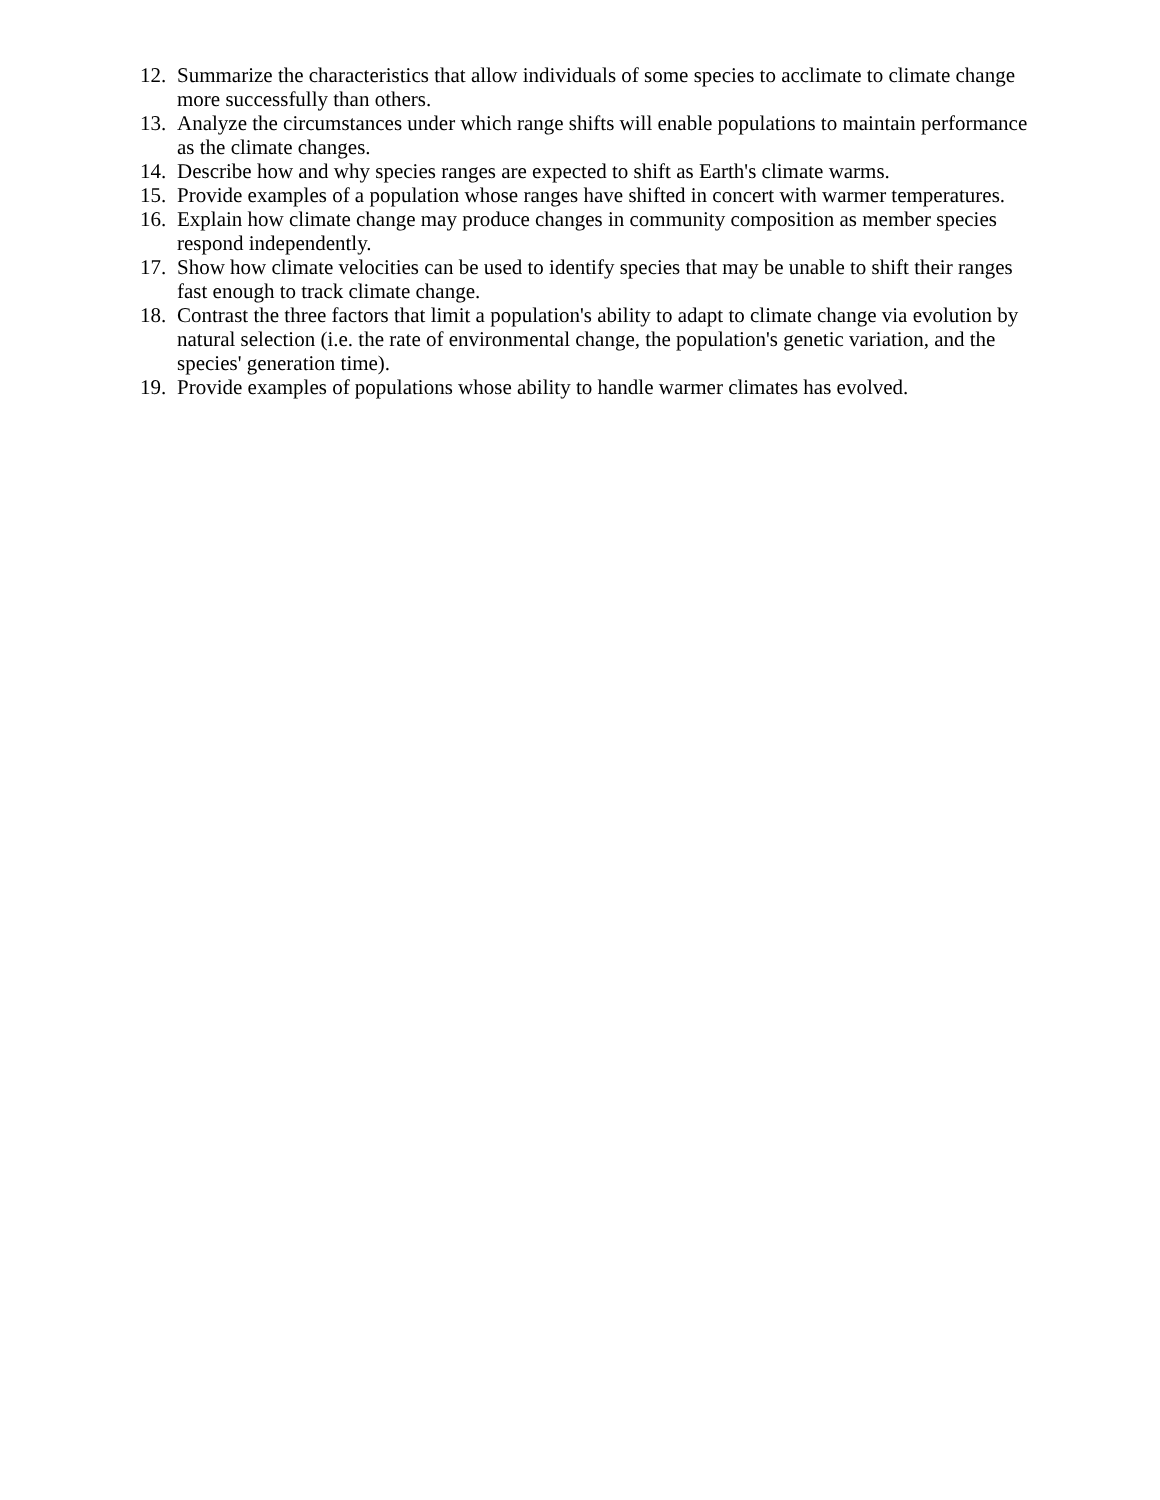12. Summarize the characteristics that allow individuals of some species to acclimate to climate change more successfully than others.
13. Analyze the circumstances under which range shifts will enable populations to maintain performance as the climate changes.
14. Describe how and why species ranges are expected to shift as Earth's climate warms.
15. Provide examples of a population whose ranges have shifted in concert with warmer temperatures.
16. Explain how climate change may produce changes in community composition as member species respond independently.
17. Show how climate velocities can be used to identify species that may be unable to shift their ranges fast enough to track climate change.
18. Contrast the three factors that limit a population's ability to adapt to climate change via evolution by natural selection (i.e. the rate of environmental change, the population's genetic variation, and the species' generation time).
19. Provide examples of populations whose ability to handle warmer climates has evolved.